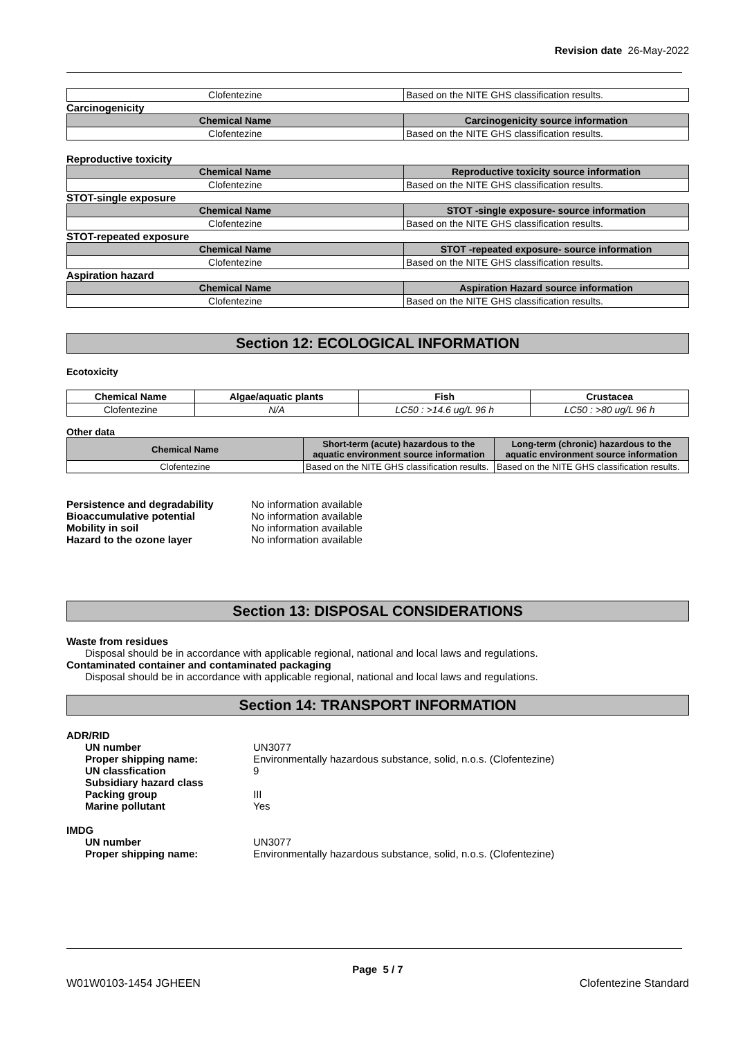Revision date 26-May-2022
| Clofentezine | Based on the NITE GHS classification results. |
Carcinogenicity
| Chemical Name | Carcinogenicity source information |
| --- | --- |
| Clofentezine | Based on the NITE GHS classification results. |
Reproductive toxicity
| Chemical Name | Reproductive toxicity source information |
| --- | --- |
| Clofentezine | Based on the NITE GHS classification results. |
STOT-single exposure
| Chemical Name | STOT -single exposure- source information |
| --- | --- |
| Clofentezine | Based on the NITE GHS classification results. |
STOT-repeated exposure
| Chemical Name | STOT -repeated exposure- source information |
| --- | --- |
| Clofentezine | Based on the NITE GHS classification results. |
Aspiration hazard
| Chemical Name | Aspiration Hazard source information |
| --- | --- |
| Clofentezine | Based on the NITE GHS classification results. |
Section 12: ECOLOGICAL INFORMATION
Ecotoxicity
| Chemical Name | Algae/aquatic plants | Fish | Crustacea |
| --- | --- | --- | --- |
| Clofentezine | N/A | LC50 : >14.6 ug/L 96 h | LC50 : >80 ug/L 96 h |
Other data
| Chemical Name | Short-term (acute) hazardous to the aquatic environment source information | Long-term (chronic) hazardous to the aquatic environment source information |
| --- | --- | --- |
| Clofentezine | Based on the NITE GHS classification results. | Based on the NITE GHS classification results. |
| Persistence and degradability | No information available |
| Bioaccumulative potential | No information available |
| Mobility in soil | No information available |
| Hazard to the ozone layer | No information available |
Section 13: DISPOSAL CONSIDERATIONS
Waste from residues
Disposal should be in accordance with applicable regional, national and local laws and regulations.
Contaminated container and contaminated packaging
Disposal should be in accordance with applicable regional, national and local laws and regulations.
Section 14: TRANSPORT INFORMATION
ADR/RID
| UN number | UN3077 |
| Proper shipping name: | Environmentally hazardous substance, solid, n.o.s. (Clofentezine) |
| UN classfication | 9 |
| Subsidiary hazard class | |
| Packing group | III |
| Marine pollutant | Yes |
IMDG
| UN number | UN3077 |
| Proper shipping name: | Environmentally hazardous substance, solid, n.o.s. (Clofentezine) |
Page 5 / 7
W01W0103-1454 JGHEEN Clofentezine Standard